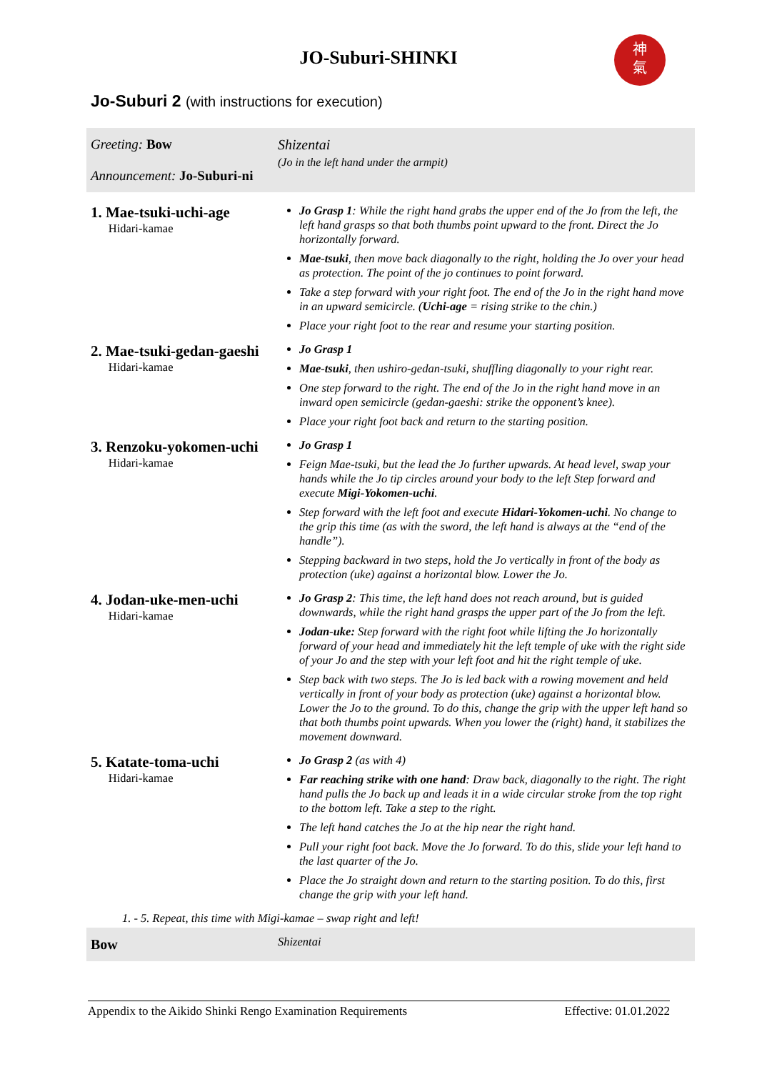JO-Suburi-SHINKI
神
氣
Jo-Suburi 2 (with instructions for execution)
| Greeting: Bow Announcement: Jo-Suburi-ni | Shizentai (Jo in the left hand under the armpit) |
| 1. Mae-tsuki-uchi-age Hidari-kamae | Jo Grasp 1 : While the right hand grabs the upper end of the Jo from the left, the left hand grasps so that both thumbs point upward to the front. Direct the Jo horizontally forward. Mae-tsuki , then move back diagonally to the right, holding the Jo over your head as protection. The point of the jo continues to point forward. Take a step forward with your right foot. The end of the Jo in the right hand move in an upward semicircle. ( Uchi-age = rising strike to the chin.) Place your right foot to the rear and resume your starting position. |
| 2. Mae-tsuki-gedan-gaeshi Hidari-kamae | Jo Grasp 1 Mae-tsuki , then ushiro-gedan-tsuki, shuffling diagonally to your right rear. One step forward to the right. The end of the Jo in the right hand move in an inward open semicircle (gedan-gaeshi: strike the opponent’s knee). Place your right foot back and return to the starting position. |
| 3. Renzoku-yokomen-uchi Hidari-kamae | Jo Grasp 1 Feign Mae-tsuki, but the lead the Jo further upwards. At head level, swap your hands while the Jo tip circles around your body to the left Step forward and execute Migi-Yokomen-uchi . Step forward with the left foot and execute Hidari-Yokomen-uchi . No change to the grip this time (as with the sword, the left hand is always at the “end of the handle”). Stepping backward in two steps, hold the Jo vertically in front of the body as protection (uke) against a horizontal blow. Lower the Jo. |
| 4. Jodan-uke-men-uchi Hidari-kamae | Jo Grasp 2 : This time, the left hand does not reach around, but is guided downwards, while the right hand grasps the upper part of the Jo from the left. Jodan-uke: Step forward with the right foot while lifting the Jo horizontally forward of your head and immediately hit the left temple of uke with the right side of your Jo and the step with your left foot and hit the right temple of uke. Step back with two steps. The Jo is led back with a rowing movement and held vertically in front of your body as protection (uke) against a horizontal blow. Lower the Jo to the ground. To do this, change the grip with the upper left hand so that both thumbs point upwards. When you lower the (right) hand, it stabilizes the movement downward. |
| 5. Katate-toma-uchi Hidari-kamae | Jo Grasp 2 (as with 4) Far reaching strike with one hand : Draw back, diagonally to the right. The right hand pulls the Jo back up and leads it in a wide circular stroke from the top right to the bottom left. Take a step to the right. The left hand catches the Jo at the hip near the right hand. Pull your right foot back. Move the Jo forward. To do this, slide your left hand to the last quarter of the Jo. Place the Jo straight down and return to the starting position. To do this, first change the grip with your left hand. |
| 1. - 5. Repeat, this time with Migi-kamae – swap right and left! | |
| Bow | Shizentai |
Appendix to the Aikido Shinki Rengo Examination Requirements Effective: 01.01.2022